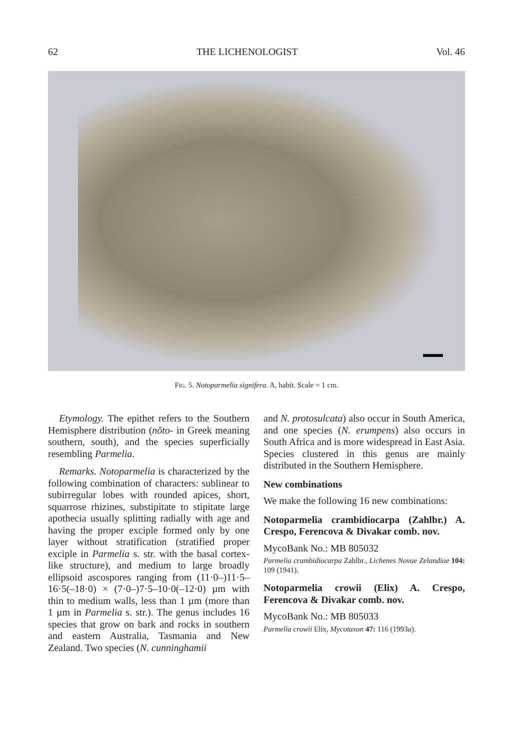62 THE LICHENOLOGIST Vol. 46
Fig. 5. Notoparmelia signifera. A, habit. Scale = 1 cm.
Etymology. The epithet refers to the Southern Hemisphere distribution (nŏto- in Greek meaning southern, south), and the species superficially resembling Parmelia.
Remarks. Notoparmelia is characterized by the following combination of characters: sublinear to subirregular lobes with rounded apices, short, squarrose rhizines, substipitate to stipitate large apothecia usually splitting radially with age and having the proper exciple formed only by one layer without stratification (stratified proper exciple in Parmelia s. str. with the basal cortex-like structure), and medium to large broadly ellipsoid ascospores ranging from (11·0–)11·5–16·5(–18·0) × (7·0–)7·5–10·0(–12·0) µm with thin to medium walls, less than 1 µm (more than 1 µm in Parmelia s. str.). The genus includes 16 species that grow on bark and rocks in southern and eastern Australia, Tasmania and New Zealand. Two species (N. cunninghamii
and N. protosulcata) also occur in South America, and one species (N. erumpens) also occurs in South Africa and is more widespread in East Asia. Species clustered in this genus are mainly distributed in the Southern Hemisphere.
New combinations
We make the following 16 new combinations:
Notoparmelia crambidiocarpa (Zahlbr.) A. Crespo, Ferencova & Divakar comb. nov.
MycoBank No.: MB 805032
Parmelia crambidiocarpa Zahlbr., Lichenes Novae Zelandiae 104: 109 (1941).
Notoparmelia crowii (Elix) A. Crespo, Ferencova & Divakar comb. nov.
MycoBank No.: MB 805033
Parmelia crowii Elix, Mycotaxon 47: 116 (1993a).